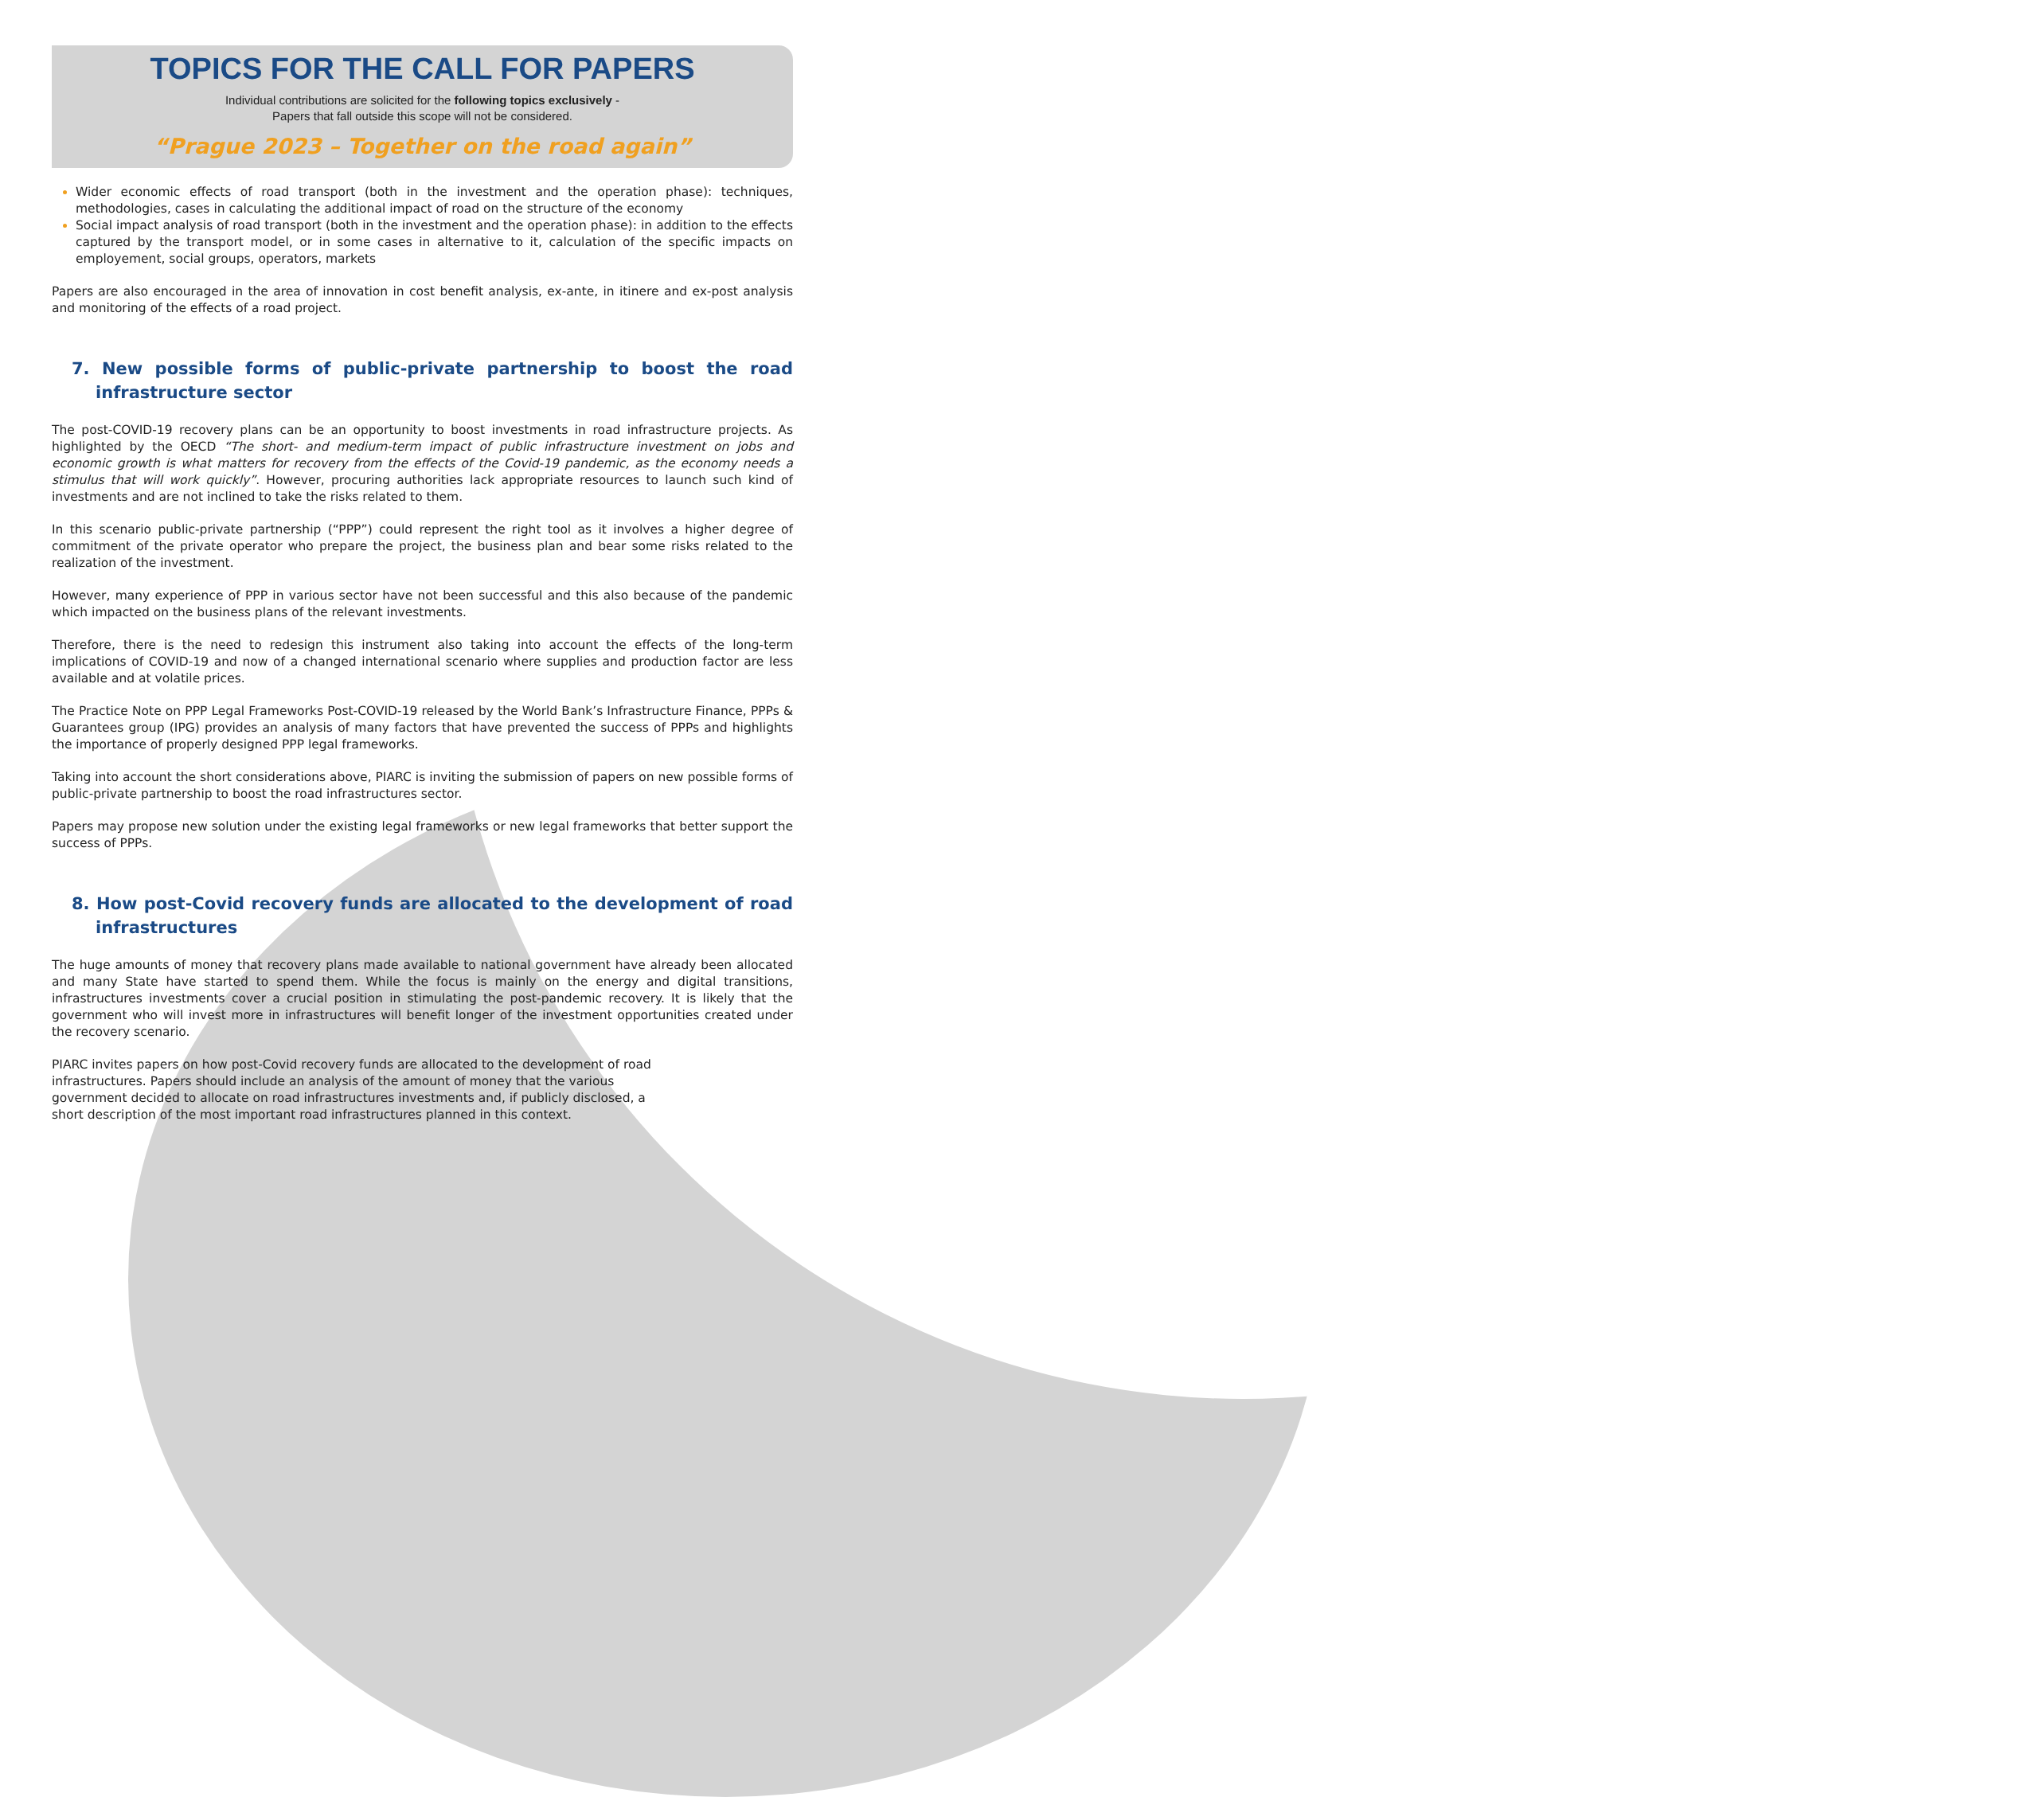TOPICS FOR THE CALL FOR PAPERS
Individual contributions are solicited for the following topics exclusively -
Papers that fall outside this scope will not be considered.
“Prague 2023 – Together on the road again”
Wider economic effects of road transport (both in the investment and the operation phase): techniques, methodologies, cases in calculating the additional impact of road on the structure of the economy
Social impact analysis of road transport (both in the investment and the operation phase): in addition to the effects captured by the transport model, or in some cases in alternative to it, calculation of the specific impacts on employement, social groups, operators, markets
Papers are also encouraged in the area of innovation in cost benefit analysis, ex-ante, in itinere and ex-post analysis and monitoring of the effects of a road project.
7. New possible forms of public-private partnership to boost the road infrastructure sector
The post-COVID-19 recovery plans can be an opportunity to boost investments in road infrastructure projects. As highlighted by the OECD “The short- and medium-term impact of public infrastructure investment on jobs and economic growth is what matters for recovery from the effects of the Covid-19 pandemic, as the economy needs a stimulus that will work quickly”. However, procuring authorities lack appropriate resources to launch such kind of investments and are not inclined to take the risks related to them.
In this scenario public-private partnership (“PPP”) could represent the right tool as it involves a higher degree of commitment of the private operator who prepare the project, the business plan and bear some risks related to the realization of the investment.
However, many experience of PPP in various sector have not been successful and this also because of the pandemic which impacted on the business plans of the relevant investments.
Therefore, there is the need to redesign this instrument also taking into account the effects of the long-term implications of COVID-19 and now of a changed international scenario where supplies and production factor are less available and at volatile prices.
The Practice Note on PPP Legal Frameworks Post-COVID-19 released by the World Bank’s Infrastructure Finance, PPPs & Guarantees group (IPG) provides an analysis of many factors that have prevented the success of PPPs and highlights the importance of properly designed PPP legal frameworks.
Taking into account the short considerations above, PIARC is inviting the submission of papers on new possible forms of public-private partnership to boost the road infrastructures sector.
Papers may propose new solution under the existing legal frameworks or new legal frameworks that better support the success of PPPs.
8. How post-Covid recovery funds are allocated to the development of road infrastructures
The huge amounts of money that recovery plans made available to national government have already been allocated and many State have started to spend them. While the focus is mainly on the energy and digital transitions, infrastructures investments cover a crucial position in stimulating the post-pandemic recovery. It is likely that the government who will invest more in infrastructures will benefit longer of the investment opportunities created under the recovery scenario.
PIARC invites papers on how post-Covid recovery funds are allocated to the development of road infrastructures. Papers should include an analysis of the amount of money that the various government decided to allocate on road infrastructures investments and, if publicly disclosed, a short description of the most important road infrastructures planned in this context.